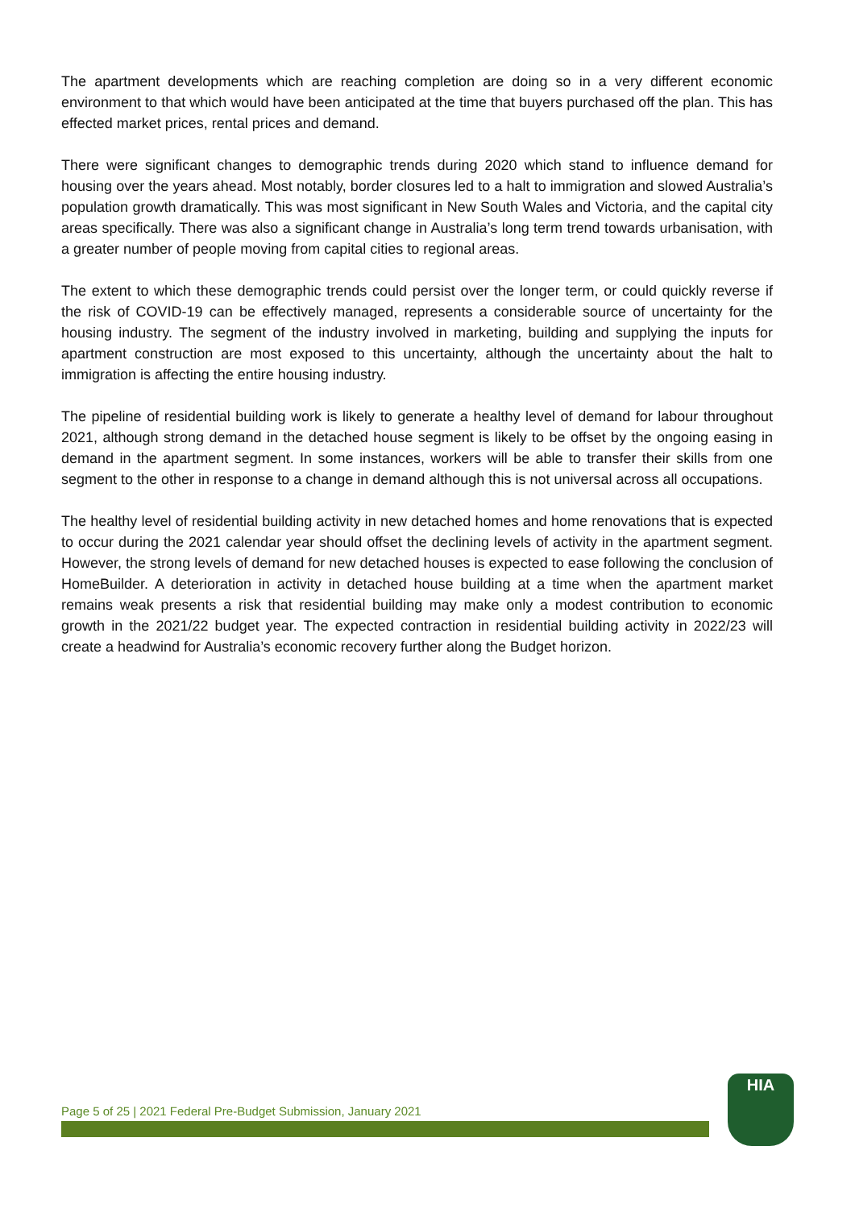The apartment developments which are reaching completion are doing so in a very different economic environment to that which would have been anticipated at the time that buyers purchased off the plan. This has effected market prices, rental prices and demand.
There were significant changes to demographic trends during 2020 which stand to influence demand for housing over the years ahead. Most notably, border closures led to a halt to immigration and slowed Australia’s population growth dramatically. This was most significant in New South Wales and Victoria, and the capital city areas specifically. There was also a significant change in Australia’s long term trend towards urbanisation, with a greater number of people moving from capital cities to regional areas.
The extent to which these demographic trends could persist over the longer term, or could quickly reverse if the risk of COVID-19 can be effectively managed, represents a considerable source of uncertainty for the housing industry. The segment of the industry involved in marketing, building and supplying the inputs for apartment construction are most exposed to this uncertainty, although the uncertainty about the halt to immigration is affecting the entire housing industry.
The pipeline of residential building work is likely to generate a healthy level of demand for labour throughout 2021, although strong demand in the detached house segment is likely to be offset by the ongoing easing in demand in the apartment segment. In some instances, workers will be able to transfer their skills from one segment to the other in response to a change in demand although this is not universal across all occupations.
The healthy level of residential building activity in new detached homes and home renovations that is expected to occur during the 2021 calendar year should offset the declining levels of activity in the apartment segment. However, the strong levels of demand for new detached houses is expected to ease following the conclusion of HomeBuilder. A deterioration in activity in detached house building at a time when the apartment market remains weak presents a risk that residential building may make only a modest contribution to economic growth in the 2021/22 budget year. The expected contraction in residential building activity in 2022/23 will create a headwind for Australia’s economic recovery further along the Budget horizon.
Page 5 of 25 | 2021 Federal Pre-Budget Submission, January 2021
HIA